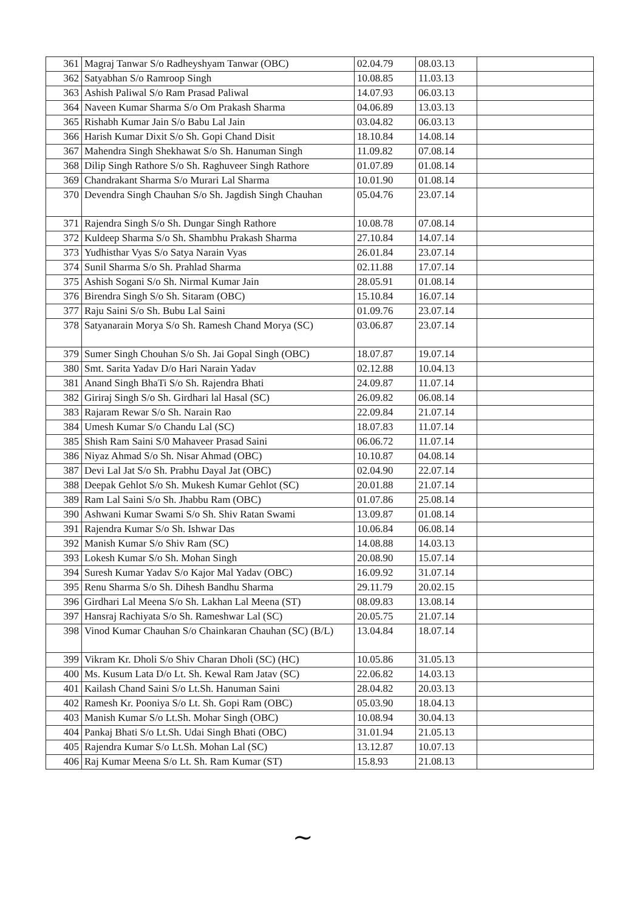| 361 | Magraj Tanwar S/o Radheyshyam Tanwar (OBC) | 02.04.79 | 08.03.13 | |
| 362 | Satyabhan S/o Ramroop Singh | 10.08.85 | 11.03.13 | |
| 363 | Ashish Paliwal S/o Ram Prasad Paliwal | 14.07.93 | 06.03.13 | |
| 364 | Naveen Kumar Sharma S/o Om Prakash Sharma | 04.06.89 | 13.03.13 | |
| 365 | Rishabh Kumar Jain S/o Babu Lal Jain | 03.04.82 | 06.03.13 | |
| 366 | Harish Kumar Dixit S/o Sh. Gopi Chand Disit | 18.10.84 | 14.08.14 | |
| 367 | Mahendra Singh Shekhawat S/o Sh. Hanuman Singh | 11.09.82 | 07.08.14 | |
| 368 | Dilip Singh Rathore S/o Sh. Raghuveer Singh Rathore | 01.07.89 | 01.08.14 | |
| 369 | Chandrakant Sharma S/o Murari Lal Sharma | 10.01.90 | 01.08.14 | |
| 370 | Devendra Singh Chauhan S/o Sh. Jagdish Singh Chauhan | 05.04.76 | 23.07.14 | |
| 371 | Rajendra Singh S/o Sh. Dungar Singh Rathore | 10.08.78 | 07.08.14 | |
| 372 | Kuldeep Sharma S/o Sh. Shambhu Prakash Sharma | 27.10.84 | 14.07.14 | |
| 373 | Yudhisthar Vyas S/o Satya Narain Vyas | 26.01.84 | 23.07.14 | |
| 374 | Sunil Sharma S/o Sh. Prahlad Sharma | 02.11.88 | 17.07.14 | |
| 375 | Ashish Sogani S/o Sh. Nirmal Kumar Jain | 28.05.91 | 01.08.14 | |
| 376 | Birendra Singh S/o Sh. Sitaram (OBC) | 15.10.84 | 16.07.14 | |
| 377 | Raju Saini S/o Sh. Bubu Lal Saini | 01.09.76 | 23.07.14 | |
| 378 | Satyanarain Morya S/o Sh. Ramesh Chand Morya (SC) | 03.06.87 | 23.07.14 | |
| 379 | Sumer Singh Chouhan S/o Sh. Jai Gopal Singh (OBC) | 18.07.87 | 19.07.14 | |
| 380 | Smt. Sarita Yadav D/o Hari Narain Yadav | 02.12.88 | 10.04.13 | |
| 381 | Anand Singh BhaTi S/o Sh. Rajendra Bhati | 24.09.87 | 11.07.14 | |
| 382 | Giriraj Singh S/o Sh. Girdhari lal Hasal (SC) | 26.09.82 | 06.08.14 | |
| 383 | Rajaram Rewar S/o Sh. Narain Rao | 22.09.84 | 21.07.14 | |
| 384 | Umesh Kumar S/o Chandu Lal (SC) | 18.07.83 | 11.07.14 | |
| 385 | Shish Ram Saini S/0 Mahaveer Prasad Saini | 06.06.72 | 11.07.14 | |
| 386 | Niyaz Ahmad S/o Sh. Nisar Ahmad (OBC) | 10.10.87 | 04.08.14 | |
| 387 | Devi Lal Jat S/o Sh. Prabhu Dayal Jat (OBC) | 02.04.90 | 22.07.14 | |
| 388 | Deepak Gehlot S/o Sh. Mukesh Kumar Gehlot (SC) | 20.01.88 | 21.07.14 | |
| 389 | Ram Lal Saini S/o Sh. Jhabbu Ram (OBC) | 01.07.86 | 25.08.14 | |
| 390 | Ashwani Kumar Swami S/o Sh. Shiv Ratan Swami | 13.09.87 | 01.08.14 | |
| 391 | Rajendra Kumar S/o Sh. Ishwar Das | 10.06.84 | 06.08.14 | |
| 392 | Manish Kumar S/o Shiv Ram (SC) | 14.08.88 | 14.03.13 | |
| 393 | Lokesh Kumar S/o Sh. Mohan Singh | 20.08.90 | 15.07.14 | |
| 394 | Suresh Kumar Yadav S/o Kajor Mal Yadav (OBC) | 16.09.92 | 31.07.14 | |
| 395 | Renu Sharma S/o Sh. Dihesh Bandhu Sharma | 29.11.79 | 20.02.15 | |
| 396 | Girdhari Lal Meena S/o Sh. Lakhan Lal Meena (ST) | 08.09.83 | 13.08.14 | |
| 397 | Hansraj Rachiyata S/o Sh. Rameshwar Lal (SC) | 20.05.75 | 21.07.14 | |
| 398 | Vinod Kumar Chauhan S/o Chainkaran Chauhan (SC) (B/L) | 13.04.84 | 18.07.14 | |
| 399 | Vikram Kr. Dholi S/o Shiv Charan Dholi (SC) (HC) | 10.05.86 | 31.05.13 | |
| 400 | Ms. Kusum Lata D/o Lt. Sh. Kewal Ram Jatav (SC) | 22.06.82 | 14.03.13 | |
| 401 | Kailash Chand Saini S/o Lt.Sh. Hanuman Saini | 28.04.82 | 20.03.13 | |
| 402 | Ramesh Kr. Pooniya S/o Lt. Sh. Gopi Ram (OBC) | 05.03.90 | 18.04.13 | |
| 403 | Manish Kumar S/o Lt.Sh. Mohar Singh (OBC) | 10.08.94 | 30.04.13 | |
| 404 | Pankaj Bhati S/o Lt.Sh. Udai Singh Bhati (OBC) | 31.01.94 | 21.05.13 | |
| 405 | Rajendra Kumar S/o Lt.Sh. Mohan Lal (SC) | 13.12.87 | 10.07.13 | |
| 406 | Raj Kumar Meena S/o Lt. Sh. Ram Kumar (ST) | 15.8.93 | 21.08.13 | |
~